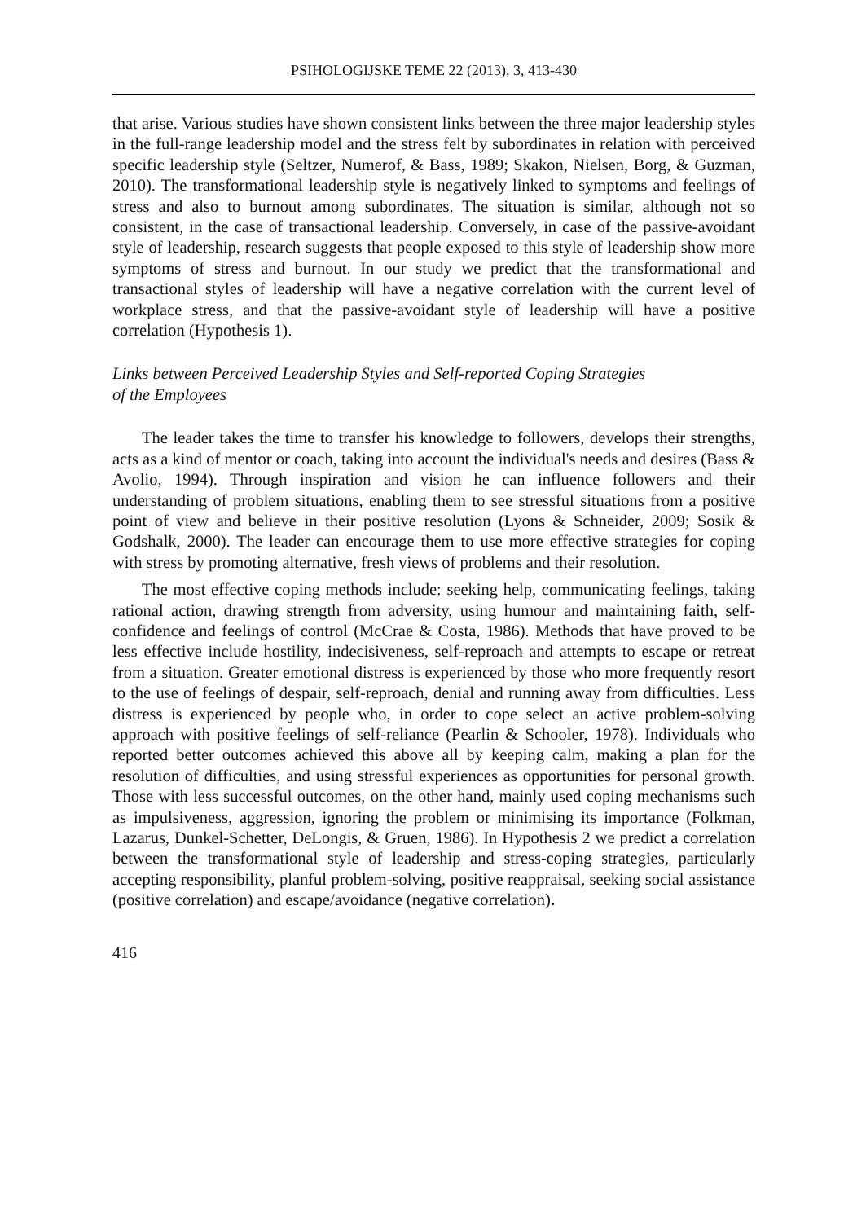PSIHOLOGIJSKE TEME 22 (2013), 3, 413-430
that arise. Various studies have shown consistent links between the three major leadership styles in the full-range leadership model and the stress felt by subordinates in relation with perceived specific leadership style (Seltzer, Numerof, & Bass, 1989; Skakon, Nielsen, Borg, & Guzman, 2010). The transformational leadership style is negatively linked to symptoms and feelings of stress and also to burnout among subordinates. The situation is similar, although not so consistent, in the case of transactional leadership. Conversely, in case of the passive-avoidant style of leadership, research suggests that people exposed to this style of leadership show more symptoms of stress and burnout. In our study we predict that the transformational and transactional styles of leadership will have a negative correlation with the current level of workplace stress, and that the passive-avoidant style of leadership will have a positive correlation (Hypothesis 1).
Links between Perceived Leadership Styles and Self-reported Coping Strategies
of the Employees
The leader takes the time to transfer his knowledge to followers, develops their strengths, acts as a kind of mentor or coach, taking into account the individual's needs and desires (Bass & Avolio, 1994). Through inspiration and vision he can influence followers and their understanding of problem situations, enabling them to see stressful situations from a positive point of view and believe in their positive resolution (Lyons & Schneider, 2009; Sosik & Godshalk, 2000). The leader can encourage them to use more effective strategies for coping with stress by promoting alternative, fresh views of problems and their resolution.
The most effective coping methods include: seeking help, communicating feelings, taking rational action, drawing strength from adversity, using humour and maintaining faith, self-confidence and feelings of control (McCrae & Costa, 1986). Methods that have proved to be less effective include hostility, indecisiveness, self-reproach and attempts to escape or retreat from a situation. Greater emotional distress is experienced by those who more frequently resort to the use of feelings of despair, self-reproach, denial and running away from difficulties. Less distress is experienced by people who, in order to cope select an active problem-solving approach with positive feelings of self-reliance (Pearlin & Schooler, 1978). Individuals who reported better outcomes achieved this above all by keeping calm, making a plan for the resolution of difficulties, and using stressful experiences as opportunities for personal growth. Those with less successful outcomes, on the other hand, mainly used coping mechanisms such as impulsiveness, aggression, ignoring the problem or minimising its importance (Folkman, Lazarus, Dunkel-Schetter, DeLongis, & Gruen, 1986). In Hypothesis 2 we predict a correlation between the transformational style of leadership and stress-coping strategies, particularly accepting responsibility, planful problem-solving, positive reappraisal, seeking social assistance (positive correlation) and escape/avoidance (negative correlation).
416